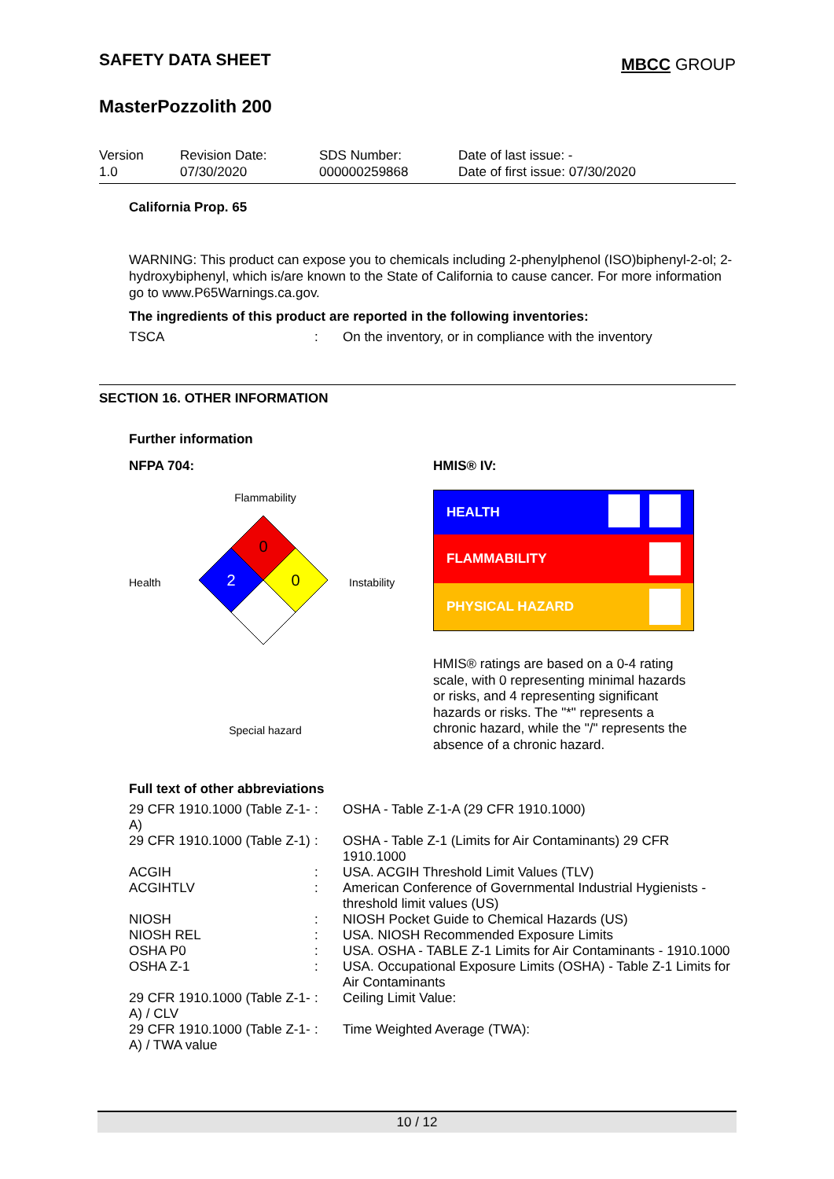SAFETY DATA SHEET
MBCC GROUP
MasterPozzolith 200
Version
1.0
Revision Date:
07/30/2020
SDS Number:
000000259868
Date of last issue: -
Date of first issue: 07/30/2020
California Prop. 65
WARNING: This product can expose you to chemicals including 2-phenylphenol (ISO)biphenyl-2-ol; 2-hydroxybiphenyl, which is/are known to the State of California to cause cancer. For more information go to www.P65Warnings.ca.gov.
The ingredients of this product are reported in the following inventories:
| TSCA | : | On the inventory, or in compliance with the inventory |
SECTION 16. OTHER INFORMATION
Further information
NFPA 704:
Flammability
Health
0
2
0
Instability
Special hazard
HMIS® IV:
HEALTH
FLAMMABILITY
PHYSICAL HAZARD
HMIS® ratings are based on a 0-4 rating scale, with 0 representing minimal hazards or risks, and 4 representing significant hazards or risks. The "*" represents a chronic hazard, while the "/" represents the absence of a chronic hazard.
Full text of other abbreviations
| 29 CFR 1910.1000 (Table Z-1-A) | : | OSHA - Table Z-1-A (29 CFR 1910.1000) |
| 29 CFR 1910.1000 (Table Z-1) | : | OSHA - Table Z-1 (Limits for Air Contaminants) 29 CFR 1910.1000 |
| ACGIH | : | USA. ACGIH Threshold Limit Values (TLV) |
| ACGIHTLV | : | American Conference of Governmental Industrial Hygienists - threshold limit values (US) |
| NIOSH | : | NIOSH Pocket Guide to Chemical Hazards (US) |
| NIOSH REL | : | USA. NIOSH Recommended Exposure Limits |
| OSHA P0 | : | USA. OSHA - TABLE Z-1 Limits for Air Contaminants - 1910.1000 |
| OSHA Z-1 | : | USA. Occupational Exposure Limits (OSHA) - Table Z-1 Limits for Air Contaminants |
| 29 CFR 1910.1000 (Table Z-1-A) / CLV | : | Ceiling Limit Value: |
| 29 CFR 1910.1000 (Table Z-1-A) / TWA value | : | Time Weighted Average (TWA): |
10 / 12